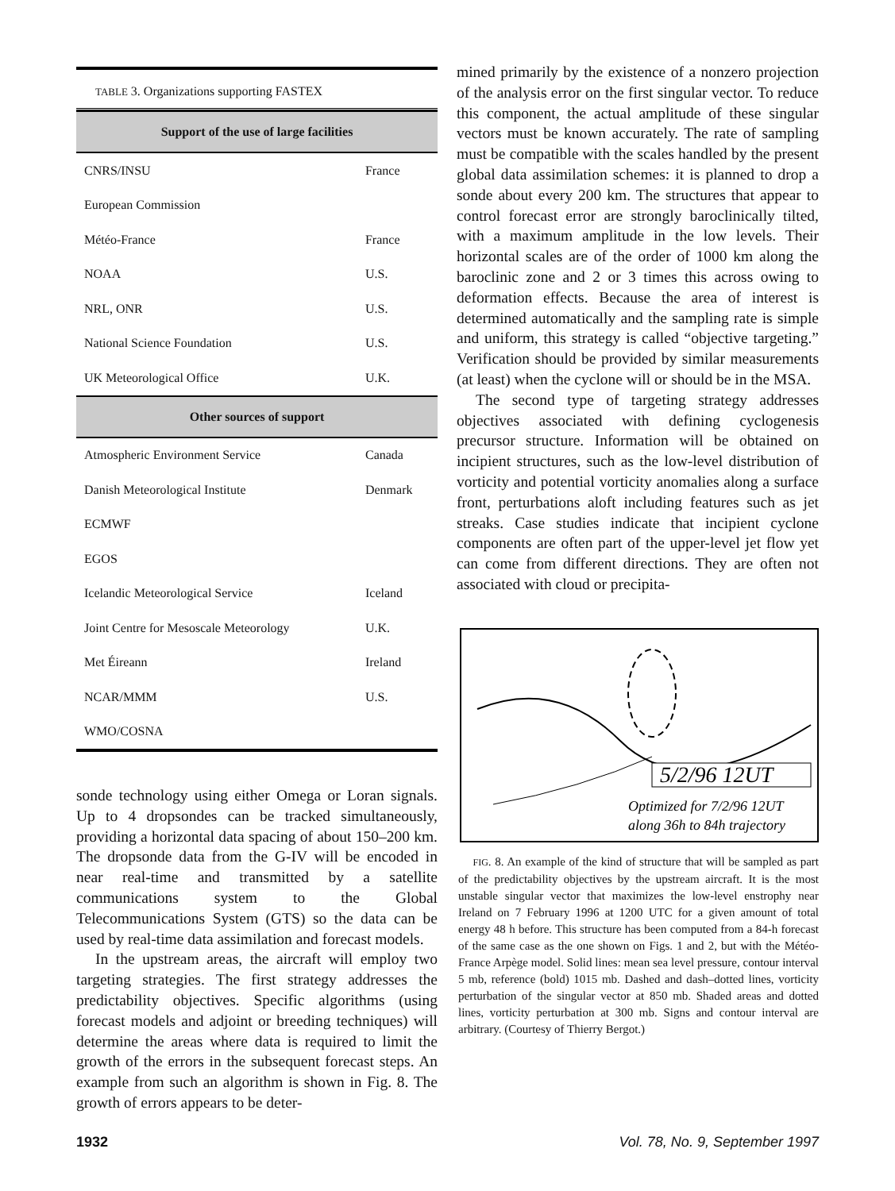TABLE 3. Organizations supporting FASTEX
| Support of the use of large facilities | |
| --- | --- |
| CNRS/INSU | France |
| European Commission | |
| Météo-France | France |
| NOAA | U.S. |
| NRL, ONR | U.S. |
| National Science Foundation | U.S. |
| UK Meteorological Office | U.K. |
| Other sources of support | |
| Atmospheric Environment Service | Canada |
| Danish Meteorological Institute | Denmark |
| ECMWF | |
| EGOS | |
| Icelandic Meteorological Service | Iceland |
| Joint Centre for Mesoscale Meteorology | U.K. |
| Met Éireann | Ireland |
| NCAR/MMM | U.S. |
| WMO/COSNA | |
sonde technology using either Omega or Loran signals. Up to 4 dropsondes can be tracked simultaneously, providing a horizontal data spacing of about 150–200 km. The dropsonde data from the G-IV will be encoded in near real-time and transmitted by a satellite communications system to the Global Telecommunications System (GTS) so the data can be used by real-time data assimilation and forecast models.
In the upstream areas, the aircraft will employ two targeting strategies. The first strategy addresses the predictability objectives. Specific algorithms (using forecast models and adjoint or breeding techniques) will determine the areas where data is required to limit the growth of the errors in the subsequent forecast steps. An example from such an algorithm is shown in Fig. 8. The growth of errors appears to be deter-
mined primarily by the existence of a nonzero projection of the analysis error on the first singular vector. To reduce this component, the actual amplitude of these singular vectors must be known accurately. The rate of sampling must be compatible with the scales handled by the present global data assimilation schemes: it is planned to drop a sonde about every 200 km. The structures that appear to control forecast error are strongly baroclinically tilted, with a maximum amplitude in the low levels. Their horizontal scales are of the order of 1000 km along the baroclinic zone and 2 or 3 times this across owing to deformation effects. Because the area of interest is determined automatically and the sampling rate is simple and uniform, this strategy is called “objective targeting.” Verification should be provided by similar measurements (at least) when the cyclone will or should be in the MSA.
The second type of targeting strategy addresses objectives associated with defining cyclogenesis precursor structure. Information will be obtained on incipient structures, such as the low-level distribution of vorticity and potential vorticity anomalies along a surface front, perturbations aloft including features such as jet streaks. Case studies indicate that incipient cyclone components are often part of the upper-level jet flow yet can come from different directions. They are often not associated with cloud or precipita-
5/2/96 12UT
Optimized for 7/2/96 12UT
along 36h to 84h trajectory
FIG. 8. An example of the kind of structure that will be sampled as part of the predictability objectives by the upstream aircraft. It is the most unstable singular vector that maximizes the low-level enstrophy near Ireland on 7 February 1996 at 1200 UTC for a given amount of total energy 48 h before. This structure has been computed from a 84-h forecast of the same case as the one shown on Figs. 1 and 2, but with the Météo-France Arpège model. Solid lines: mean sea level pressure, contour interval 5 mb, reference (bold) 1015 mb. Dashed and dash–dotted lines, vorticity perturbation of the singular vector at 850 mb. Shaded areas and dotted lines, vorticity perturbation at 300 mb. Signs and contour interval are arbitrary. (Courtesy of Thierry Bergot.)
1932 Vol. 78, No. 9, September 1997